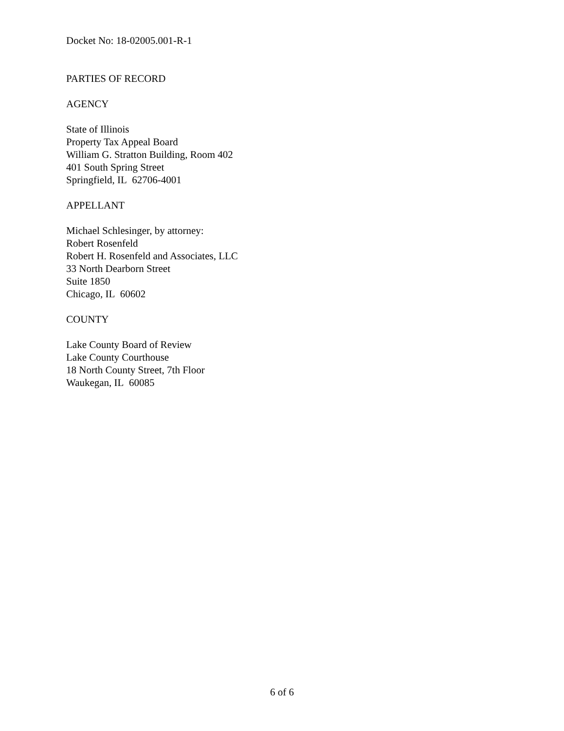Docket No: 18-02005.001-R-1
PARTIES OF RECORD
AGENCY
State of Illinois
Property Tax Appeal Board
William G. Stratton Building, Room 402
401 South Spring Street
Springfield, IL 62706-4001
APPELLANT
Michael Schlesinger, by attorney:
Robert Rosenfeld
Robert H. Rosenfeld and Associates, LLC
33 North Dearborn Street
Suite 1850
Chicago, IL 60602
COUNTY
Lake County Board of Review
Lake County Courthouse
18 North County Street, 7th Floor
Waukegan, IL 60085
6 of 6